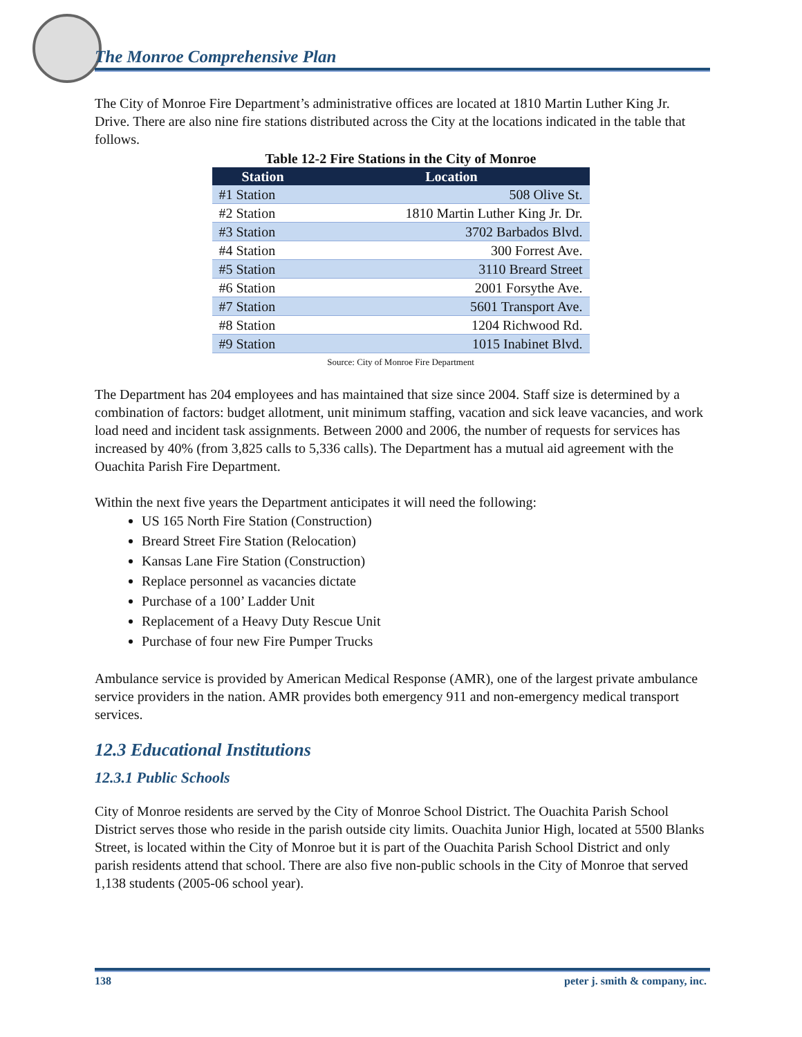The Monroe Comprehensive Plan
The City of Monroe Fire Department’s administrative offices are located at 1810 Martin Luther King Jr. Drive. There are also nine fire stations distributed across the City at the locations indicated in the table that follows.
Table 12-2 Fire Stations in the City of Monroe
| Station | Location |
| --- | --- |
| #1 Station | 508 Olive St. |
| #2 Station | 1810 Martin Luther King Jr. Dr. |
| #3 Station | 3702 Barbados Blvd. |
| #4 Station | 300 Forrest Ave. |
| #5 Station | 3110 Breard Street |
| #6 Station | 2001 Forsythe Ave. |
| #7 Station | 5601 Transport Ave. |
| #8 Station | 1204 Richwood Rd. |
| #9 Station | 1015 Inabinet Blvd. |
Source: City of Monroe Fire Department
The Department has 204 employees and has maintained that size since 2004. Staff size is determined by a combination of factors: budget allotment, unit minimum staffing, vacation and sick leave vacancies, and work load need and incident task assignments. Between 2000 and 2006, the number of requests for services has increased by 40% (from 3,825 calls to 5,336 calls). The Department has a mutual aid agreement with the Ouachita Parish Fire Department.
Within the next five years the Department anticipates it will need the following:
US 165 North Fire Station (Construction)
Breard Street Fire Station (Relocation)
Kansas Lane Fire Station (Construction)
Replace personnel as vacancies dictate
Purchase of a 100’ Ladder Unit
Replacement of a Heavy Duty Rescue Unit
Purchase of four new Fire Pumper Trucks
Ambulance service is provided by American Medical Response (AMR), one of the largest private ambulance service providers in the nation. AMR provides both emergency 911 and non-emergency medical transport services.
12.3 Educational Institutions
12.3.1 Public Schools
City of Monroe residents are served by the City of Monroe School District. The Ouachita Parish School District serves those who reside in the parish outside city limits. Ouachita Junior High, located at 5500 Blanks Street, is located within the City of Monroe but it is part of the Ouachita Parish School District and only parish residents attend that school. There are also five non-public schools in the City of Monroe that served 1,138 students (2005-06 school year).
138 peter j. smith & company, inc.